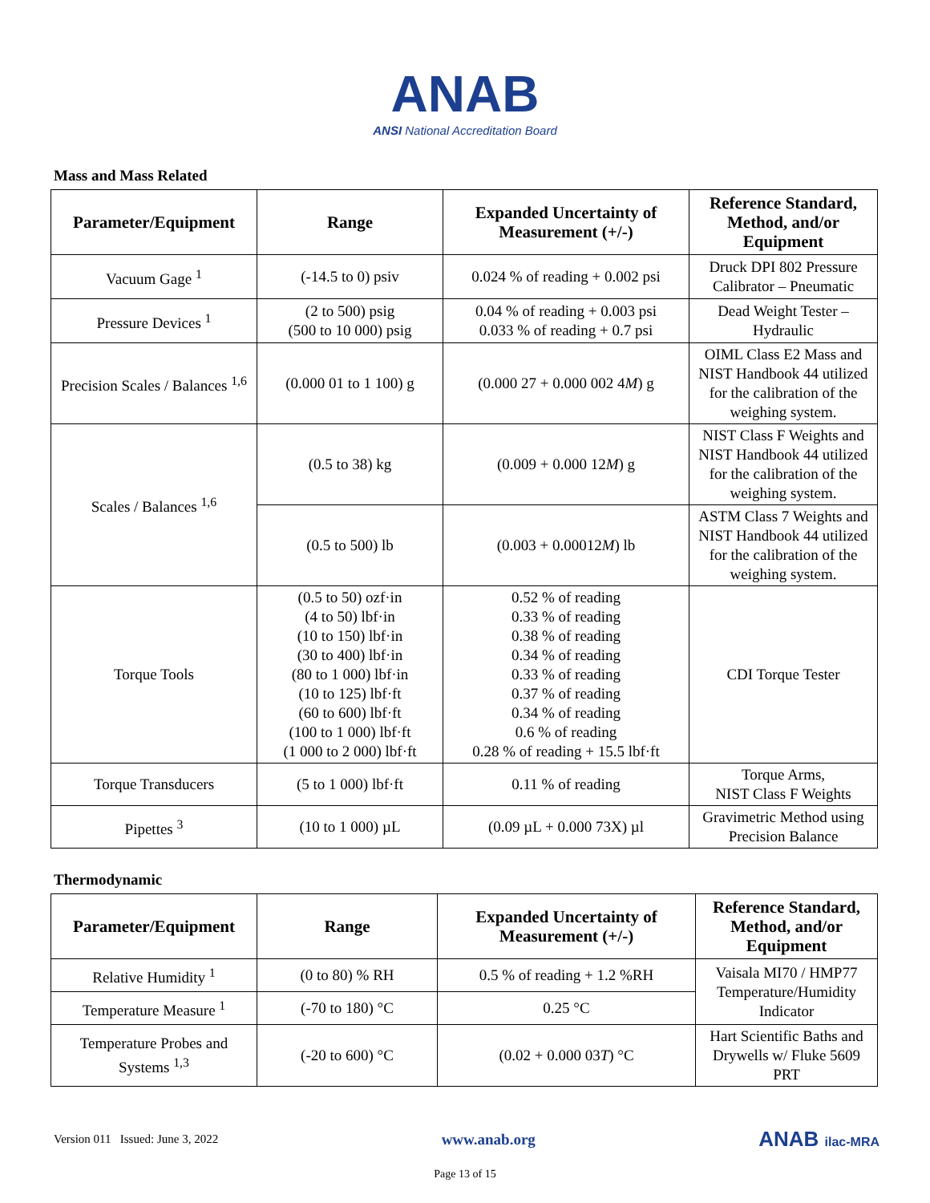ANAB
ANSI National Accreditation Board
Mass and Mass Related
| Parameter/Equipment | Range | Expanded Uncertainty of Measurement (+/-) | Reference Standard, Method, and/or Equipment |
| --- | --- | --- | --- |
| Vacuum Gage <sup>1</sup> | (-14.5 to 0) psiv | 0.024 % of reading + 0.002 psi | Druck DPI 802 Pressure Calibrator – Pneumatic |
| Pressure Devices <sup>1</sup> | (2 to 500) psig (500 to 10 000) psig | 0.04 % of reading + 0.003 psi 0.033 % of reading + 0.7 psi | Dead Weight Tester – Hydraulic |
| Precision Scales / Balances <sup>1,6</sup> | (0.000 01 to 1 100) g | (0.000 27 + 0.000 002 4 M ) g | OIML Class E2 Mass and NIST Handbook 44 utilized for the calibration of the weighing system. |
| Scales / Balances <sup>1,6</sup> | (0.5 to 38) kg | (0.009 + 0.000 12 M ) g | NIST Class F Weights and NIST Handbook 44 utilized for the calibration of the weighing system. |
| | (0.5 to 500) lb | (0.003 + 0.00012 M ) lb | ASTM Class 7 Weights and NIST Handbook 44 utilized for the calibration of the weighing system. |
| Torque Tools | (0.5 to 50) ozf·in (4 to 50) lbf·in (10 to 150) lbf·in (30 to 400) lbf·in (80 to 1 000) lbf·in (10 to 125) lbf·ft (60 to 600) lbf·ft (100 to 1 000) lbf·ft (1 000 to 2 000) lbf·ft | 0.52 % of reading 0.33 % of reading 0.38 % of reading 0.34 % of reading 0.33 % of reading 0.37 % of reading 0.34 % of reading 0.6 % of reading 0.28 % of reading + 15.5 lbf·ft | CDI Torque Tester |
| Torque Transducers | (5 to 1 000) lbf·ft | 0.11 % of reading | Torque Arms, NIST Class F Weights |
| Pipettes <sup>3</sup> | (10 to 1 000) µL | (0.09 µL + 0.000 73X) µl | Gravimetric Method using Precision Balance |
Thermodynamic
| Parameter/Equipment | Range | Expanded Uncertainty of Measurement (+/-) | Reference Standard, Method, and/or Equipment |
| --- | --- | --- | --- |
| Relative Humidity <sup>1</sup> | (0 to 80) % RH | 0.5 % of reading + 1.2 %RH | Vaisala MI70 / HMP77 Temperature/Humidity Indicator |
| Temperature Measure <sup>1</sup> | (-70 to 180) °C | 0.25 °C | |
| Temperature Probes and Systems <sup>1,3</sup> | (-20 to 600) °C | (0.02 + 0.000 03 T ) °C | Hart Scientific Baths and Drywells w/ Fluke 5609 PRT |
Version 011 Issued: June 3, 2022 www.anab.org ANAB ilac-MRA
Page 13 of 15